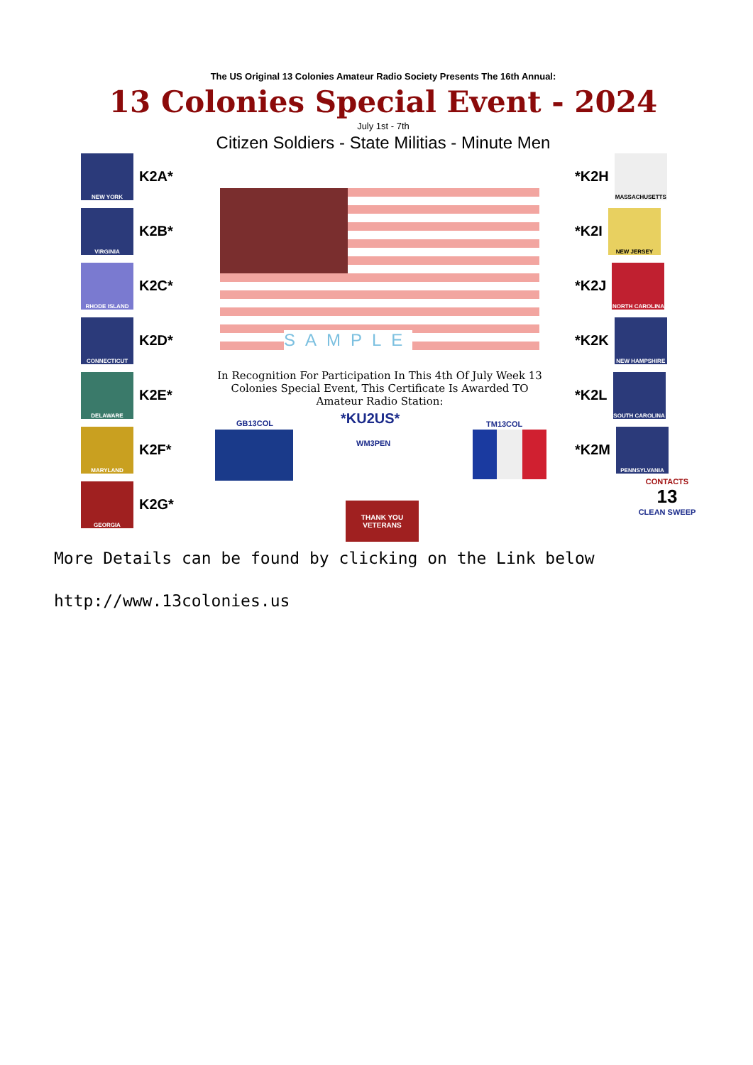The US Original 13 Colonies Amateur Radio Society Presents The 16th Annual:
13 Colonies Special Event - 2024
July 1st - 7th
Citizen Soldiers - State Militias - Minute Men
NEW YORK
K2A*
VIRGINIA
K2B*
RHODE ISLAND
K2C*
CONNECTICUT
K2D*
DELAWARE
K2E*
MARYLAND
K2F*
GEORGIA
K2G*
*K2H
MASSACHUSETTS
*K2I
NEW JERSEY
*K2J
NORTH CAROLINA
*K2K
NEW HAMPSHIRE
*K2L
SOUTH CAROLINA
*K2M
PENNSYLVANIA
CONTACTS
13
CLEAN SWEEP
SAMPLE
In Recognition For Participation In This 4th Of July Week 13 Colonies Special Event, This Certificate Is Awarded TO Amateur Radio Station:
GB13COL *KU2US*
WM3PEN
TM13COL
THANK YOU VETERANS
More Details can be found by clicking on the Link below
http://www.13colonies.us